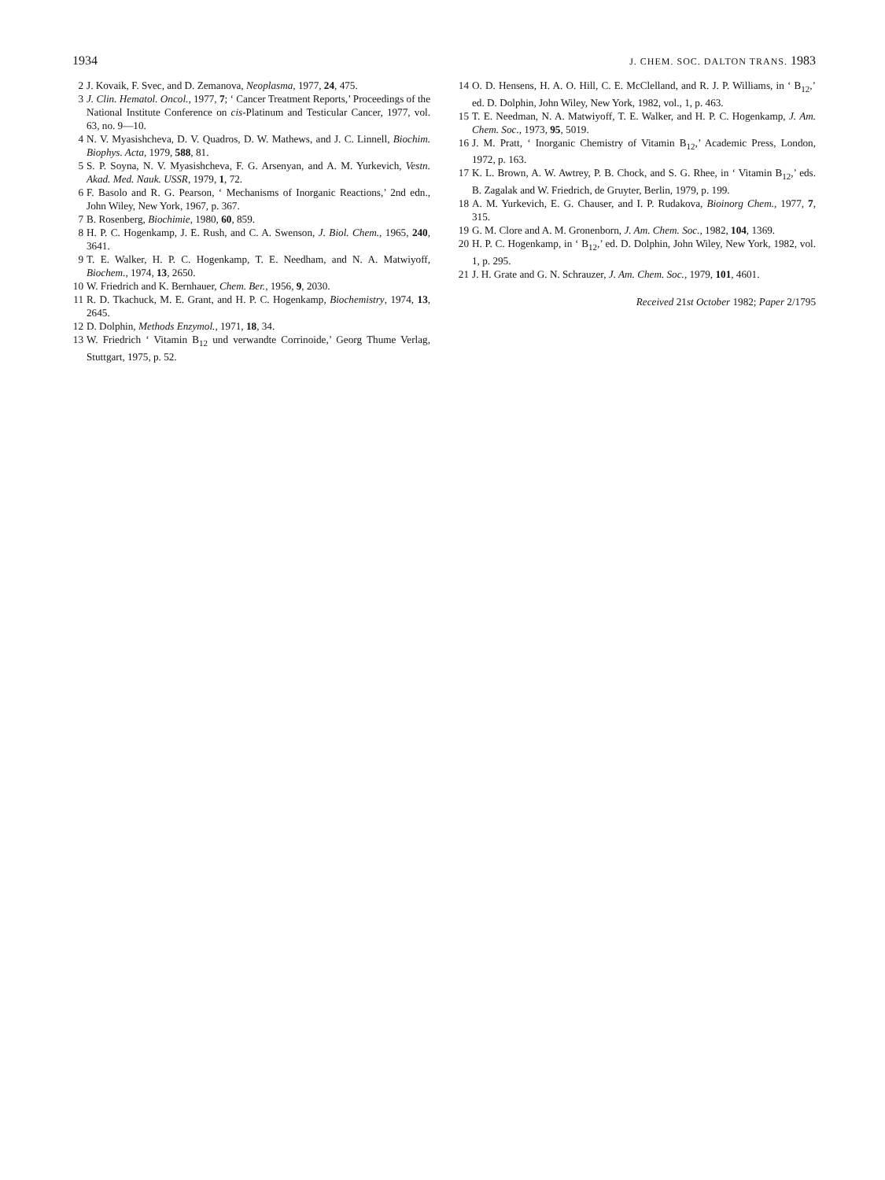1934 J. CHEM. SOC. DALTON TRANS. 1983
2 J. Kovaik, F. Svec, and D. Zemanova, Neoplasma, 1977, 24, 475.
3 J. Clin. Hematol. Oncol., 1977, 7; ‘ Cancer Treatment Reports,’ Proceedings of the National Institute Conference on cis-Platinum and Testicular Cancer, 1977, vol. 63, no. 9—10.
4 N. V. Myasishcheva, D. V. Quadros, D. W. Mathews, and J. C. Linnell, Biochim. Biophys. Acta, 1979, 588, 81.
5 S. P. Soyna, N. V. Myasishcheva, F. G. Arsenyan, and A. M. Yurkevich, Vestn. Akad. Med. Nauk. USSR, 1979, 1, 72.
6 F. Basolo and R. G. Pearson, ‘ Mechanisms of Inorganic Reactions,’ 2nd edn., John Wiley, New York, 1967, p. 367.
7 B. Rosenberg, Biochimie, 1980, 60, 859.
8 H. P. C. Hogenkamp, J. E. Rush, and C. A. Swenson, J. Biol. Chem., 1965, 240, 3641.
9 T. E. Walker, H. P. C. Hogenkamp, T. E. Needham, and N. A. Matwiyoff, Biochem., 1974, 13, 2650.
10 W. Friedrich and K. Bernhauer, Chem. Ber., 1956, 9, 2030.
11 R. D. Tkachuck, M. E. Grant, and H. P. C. Hogenkamp, Biochemistry, 1974, 13, 2645.
12 D. Dolphin, Methods Enzymol., 1971, 18, 34.
13 W. Friedrich ‘ Vitamin B<sub>12</sub> und verwandte Corrinoide,’ Georg Thume Verlag, Stuttgart, 1975, p. 52.
14 O. D. Hensens, H. A. O. Hill, C. E. McClelland, and R. J. P. Williams, in ‘ B<sub>12</sub>,’ ed. D. Dolphin, John Wiley, New York, 1982, vol., 1, p. 463.
15 T. E. Needman, N. A. Matwiyoff, T. E. Walker, and H. P. C. Hogenkamp, J. Am. Chem. Soc., 1973, 95, 5019.
16 J. M. Pratt, ‘ Inorganic Chemistry of Vitamin B<sub>12</sub>,’ Academic Press, London, 1972, p. 163.
17 K. L. Brown, A. W. Awtrey, P. B. Chock, and S. G. Rhee, in ‘ Vitamin B<sub>12</sub>,’ eds. B. Zagalak and W. Friedrich, de Gruyter, Berlin, 1979, p. 199.
18 A. M. Yurkevich, E. G. Chauser, and I. P. Rudakova, Bioinorg Chem., 1977, 7, 315.
19 G. M. Clore and A. M. Gronenborn, J. Am. Chem. Soc., 1982, 104, 1369.
20 H. P. C. Hogenkamp, in ‘ B<sub>12</sub>,’ ed. D. Dolphin, John Wiley, New York, 1982, vol. 1, p. 295.
21 J. H. Grate and G. N. Schrauzer, J. Am. Chem. Soc., 1979, 101, 4601.
Received 21st October 1982; Paper 2/1795